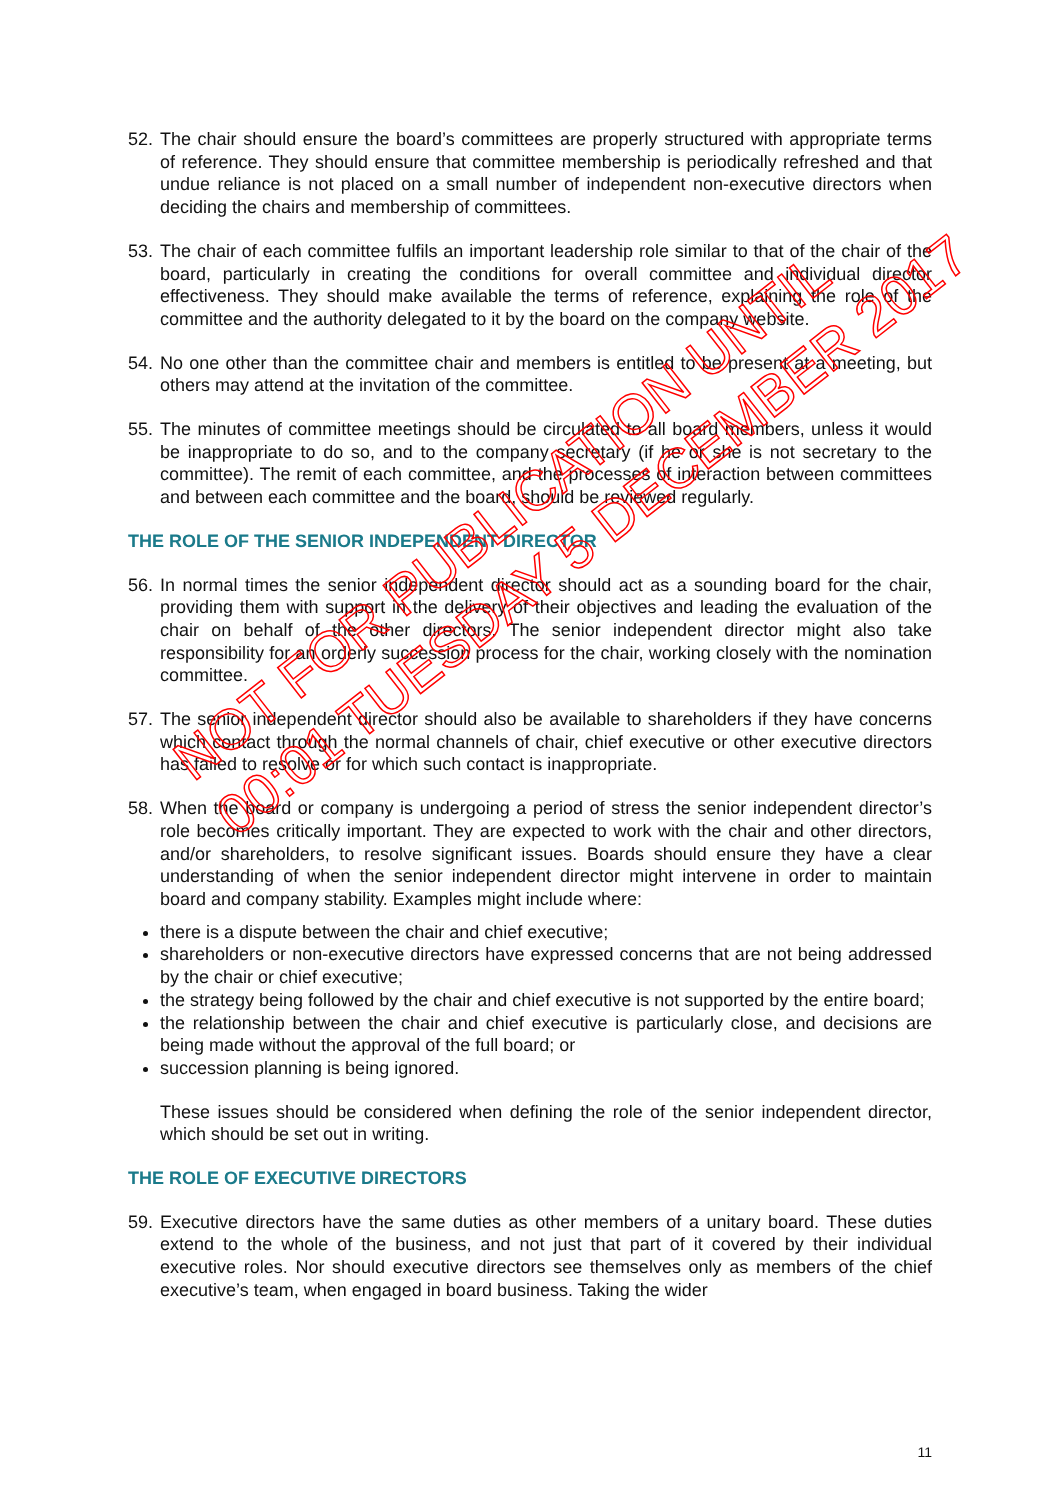52.
The chair should ensure the board’s committees are properly structured with appropriate terms of reference. They should ensure that committee membership is periodically refreshed and that undue reliance is not placed on a small number of independent non-executive directors when deciding the chairs and membership of committees.
53.
The chair of each committee fulfils an important leadership role similar to that of the chair of the board, particularly in creating the conditions for overall committee and individual director effectiveness. They should make available the terms of reference, explaining the role of the committee and the authority delegated to it by the board on the company website.
54.
No one other than the committee chair and members is entitled to be present at a meeting, but others may attend at the invitation of the committee.
55.
The minutes of committee meetings should be circulated to all board members, unless it would be inappropriate to do so, and to the company secretary (if he or she is not secretary to the committee). The remit of each committee, and the processes of interaction between committees and between each committee and the board, should be reviewed regularly.
THE ROLE OF THE SENIOR INDEPENDENT DIRECTOR
56.
In normal times the senior independent director should act as a sounding board for the chair, providing them with support in the delivery of their objectives and leading the evaluation of the chair on behalf of the other directors. The senior independent director might also take responsibility for an orderly succession process for the chair, working closely with the nomination committee.
57.
The senior independent director should also be available to shareholders if they have concerns which contact through the normal channels of chair, chief executive or other executive directors has failed to resolve or for which such contact is inappropriate.
58.
When the board or company is undergoing a period of stress the senior independent director’s role becomes critically important. They are expected to work with the chair and other directors, and/or shareholders, to resolve significant issues. Boards should ensure they have a clear understanding of when the senior independent director might intervene in order to maintain board and company stability. Examples might include where:
there is a dispute between the chair and chief executive;
shareholders or non-executive directors have expressed concerns that are not being addressed by the chair or chief executive;
the strategy being followed by the chair and chief executive is not supported by the entire board;
the relationship between the chair and chief executive is particularly close, and decisions are being made without the approval of the full board; or
succession planning is being ignored.
These issues should be considered when defining the role of the senior independent director, which should be set out in writing.
THE ROLE OF EXECUTIVE DIRECTORS
59.
Executive directors have the same duties as other members of a unitary board. These duties extend to the whole of the business, and not just that part of it covered by their individual executive roles. Nor should executive directors see themselves only as members of the chief executive’s team, when engaged in board business. Taking the wider
NOT FOR PUBLICATION UNTIL
00:01 TUESDAY 5 DECEMBER 2017
11